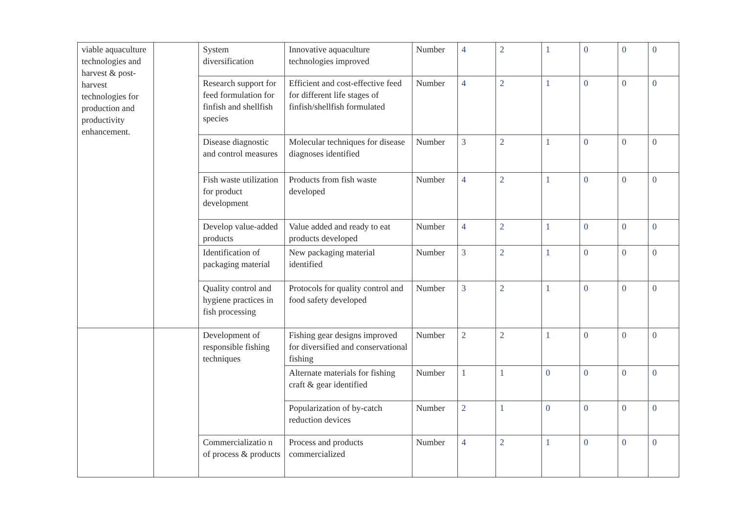| viable aquaculture technologies and harvest & post-harvest technologies for production and productivity enhancement. | | System diversification | Innovative aquaculture technologies improved | Number | 4 | 2 | 1 | 0 | 0 | 0 |
| | | Research support for feed formulation for finfish and shellfish species | Efficient and cost-effective feed for different life stages of finfish/shellfish formulated | Number | 4 | 2 | 1 | 0 | 0 | 0 |
| | | Disease diagnostic and control measures | Molecular techniques for disease diagnoses identified | Number | 3 | 2 | 1 | 0 | 0 | 0 |
| | | Fish waste utilization for product development | Products from fish waste developed | Number | 4 | 2 | 1 | 0 | 0 | 0 |
| | | Develop value-added products | Value added and ready to eat products developed | Number | 4 | 2 | 1 | 0 | 0 | 0 |
| | | Identification of packaging material | New packaging material identified | Number | 3 | 2 | 1 | 0 | 0 | 0 |
| | | Quality control and hygiene practices in fish processing | Protocols for quality control and food safety developed | Number | 3 | 2 | 1 | 0 | 0 | 0 |
| | | Development of responsible fishing techniques | Fishing gear designs improved for diversified and conservational fishing | Number | 2 | 2 | 1 | 0 | 0 | 0 |
| | | | Alternate materials for fishing craft & gear identified | Number | 1 | 1 | 0 | 0 | 0 | 0 |
| | | | Popularization of by-catch reduction devices | Number | 2 | 1 | 0 | 0 | 0 | 0 |
| | | Commercializatio n of process & products | Process and products commercialized | Number | 4 | 2 | 1 | 0 | 0 | 0 |